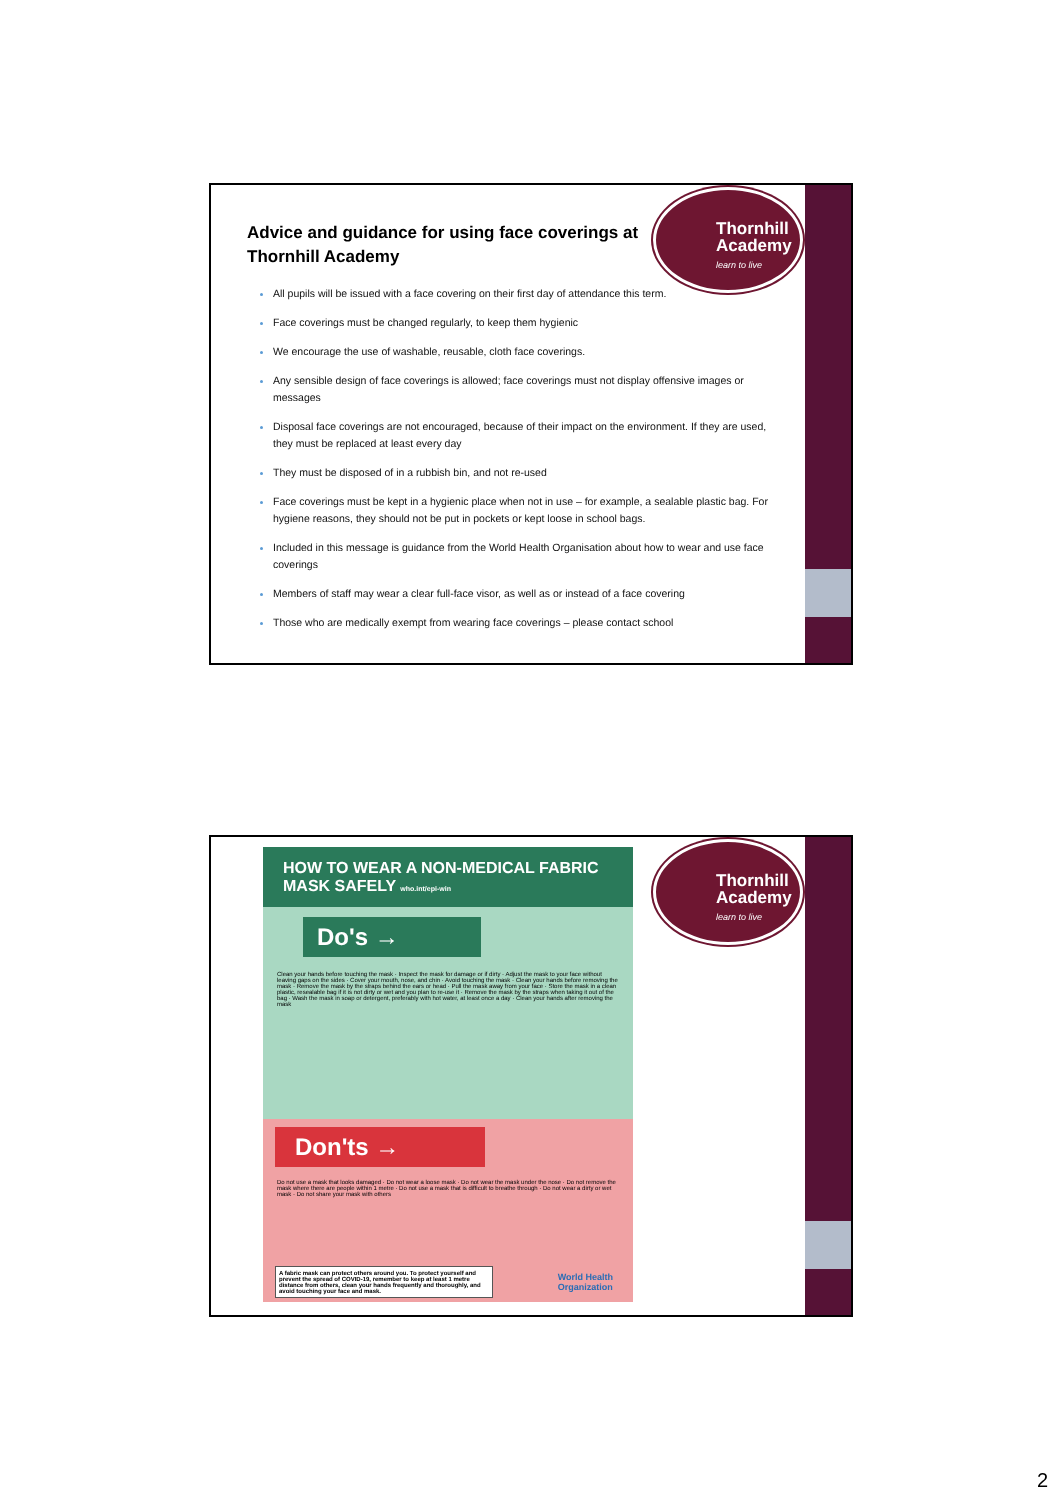Thornhill
Academy
learn to live
Advice and guidance for using face coverings at Thornhill Academy
All pupils will be issued with a face covering on their first day of attendance this term.
Face coverings must be changed regularly, to keep them hygienic
We encourage the use of washable, reusable, cloth face coverings.
Any sensible design of face coverings is allowed; face coverings must not display offensive images or messages
Disposal face coverings are not encouraged, because of their impact on the environment. If they are used, they must be replaced at least every day
They must be disposed of in a rubbish bin, and not re-used
Face coverings must be kept in a hygienic place when not in use – for example, a sealable plastic bag. For hygiene reasons, they should not be put in pockets or kept loose in school bags.
Included in this message is guidance from the World Health Organisation about how to wear and use face coverings
Members of staff may wear a clear full-face visor, as well as or instead of a face covering
Those who are medically exempt from wearing face coverings – please contact school
HOW TO WEAR A NON-MEDICAL FABRIC MASK SAFELY who.int/epi-win
Do's →
Clean your hands before touching the mask · Inspect the mask for damage or if dirty · Adjust the mask to your face without leaving gaps on the sides · Cover your mouth, nose, and chin · Avoid touching the mask · Clean your hands before removing the mask · Remove the mask by the straps behind the ears or head · Pull the mask away from your face · Store the mask in a clean plastic, resealable bag if it is not dirty or wet and you plan to re-use it · Remove the mask by the straps when taking it out of the bag · Wash the mask in soap or detergent, preferably with hot water, at least once a day · Clean your hands after removing the mask
Don'ts →
Do not use a mask that looks damaged · Do not wear a loose mask · Do not wear the mask under the nose · Do not remove the mask where there are people within 1 metre · Do not use a mask that is difficult to breathe through · Do not wear a dirty or wet mask · Do not share your mask with others
A fabric mask can protect others around you. To protect yourself and prevent the spread of COVID-19, remember to keep at least 1 metre distance from others, clean your hands frequently and thoroughly, and avoid touching your face and mask.
World Health
Organization
Thornhill
Academy
learn to live
2